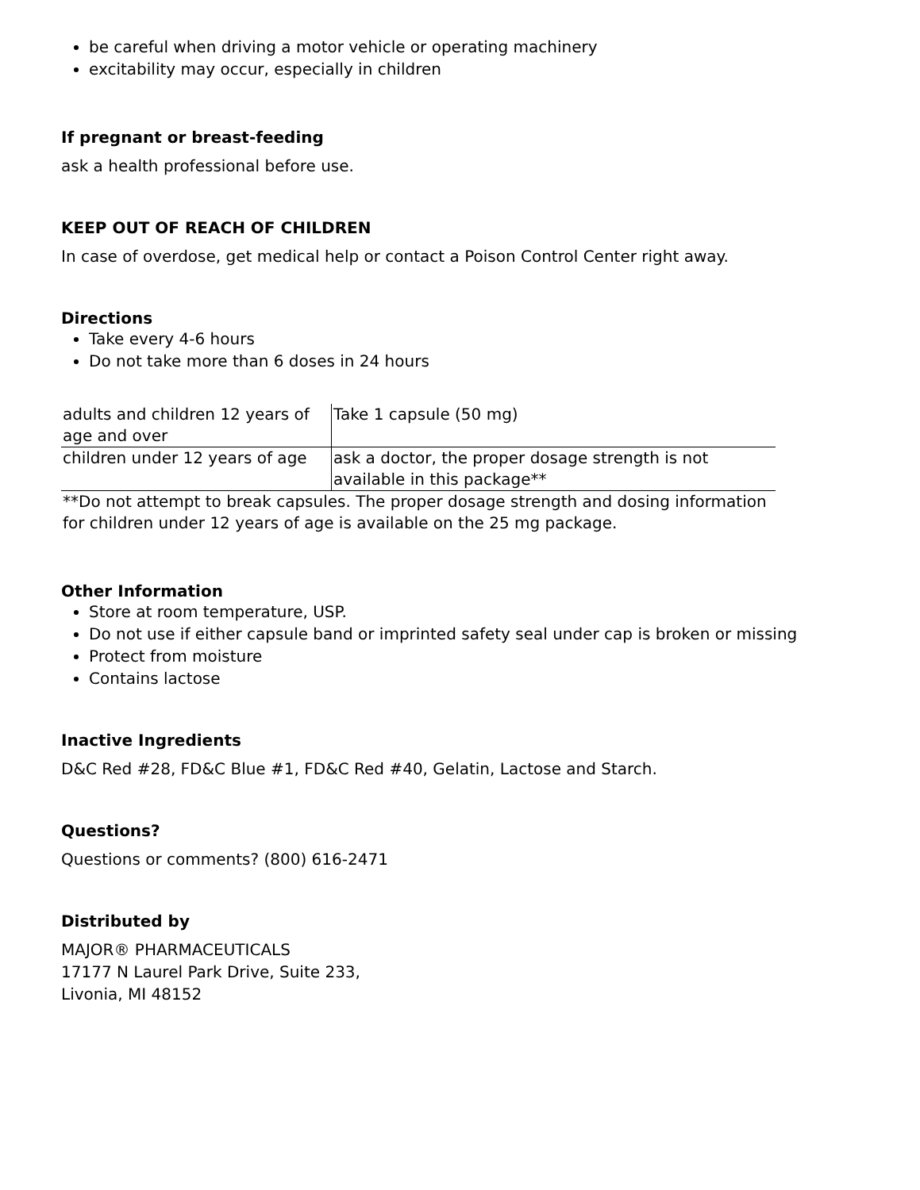be careful when driving a motor vehicle or operating machinery
excitability may occur, especially in children
If pregnant or breast-feeding
ask a health professional before use.
KEEP OUT OF REACH OF CHILDREN
In case of overdose, get medical help or contact a Poison Control Center right away.
Directions
Take every 4-6 hours
Do not take more than 6 doses in 24 hours
| adults and children 12 years of age and over | Take 1 capsule (50 mg) |
| children under 12 years of age | ask a doctor, the proper dosage strength is not available in this package** |
| **Do not attempt to break capsules. The proper dosage strength and dosing information for children under 12 years of age is available on the 25 mg package. | |
Other Information
Store at room temperature, USP.
Do not use if either capsule band or imprinted safety seal under cap is broken or missing
Protect from moisture
Contains lactose
Inactive Ingredients
D&C Red #28, FD&C Blue #1, FD&C Red #40, Gelatin, Lactose and Starch.
Questions?
Questions or comments? (800) 616-2471
Distributed by
MAJOR® PHARMACEUTICALS
17177 N Laurel Park Drive, Suite 233,
Livonia, MI 48152